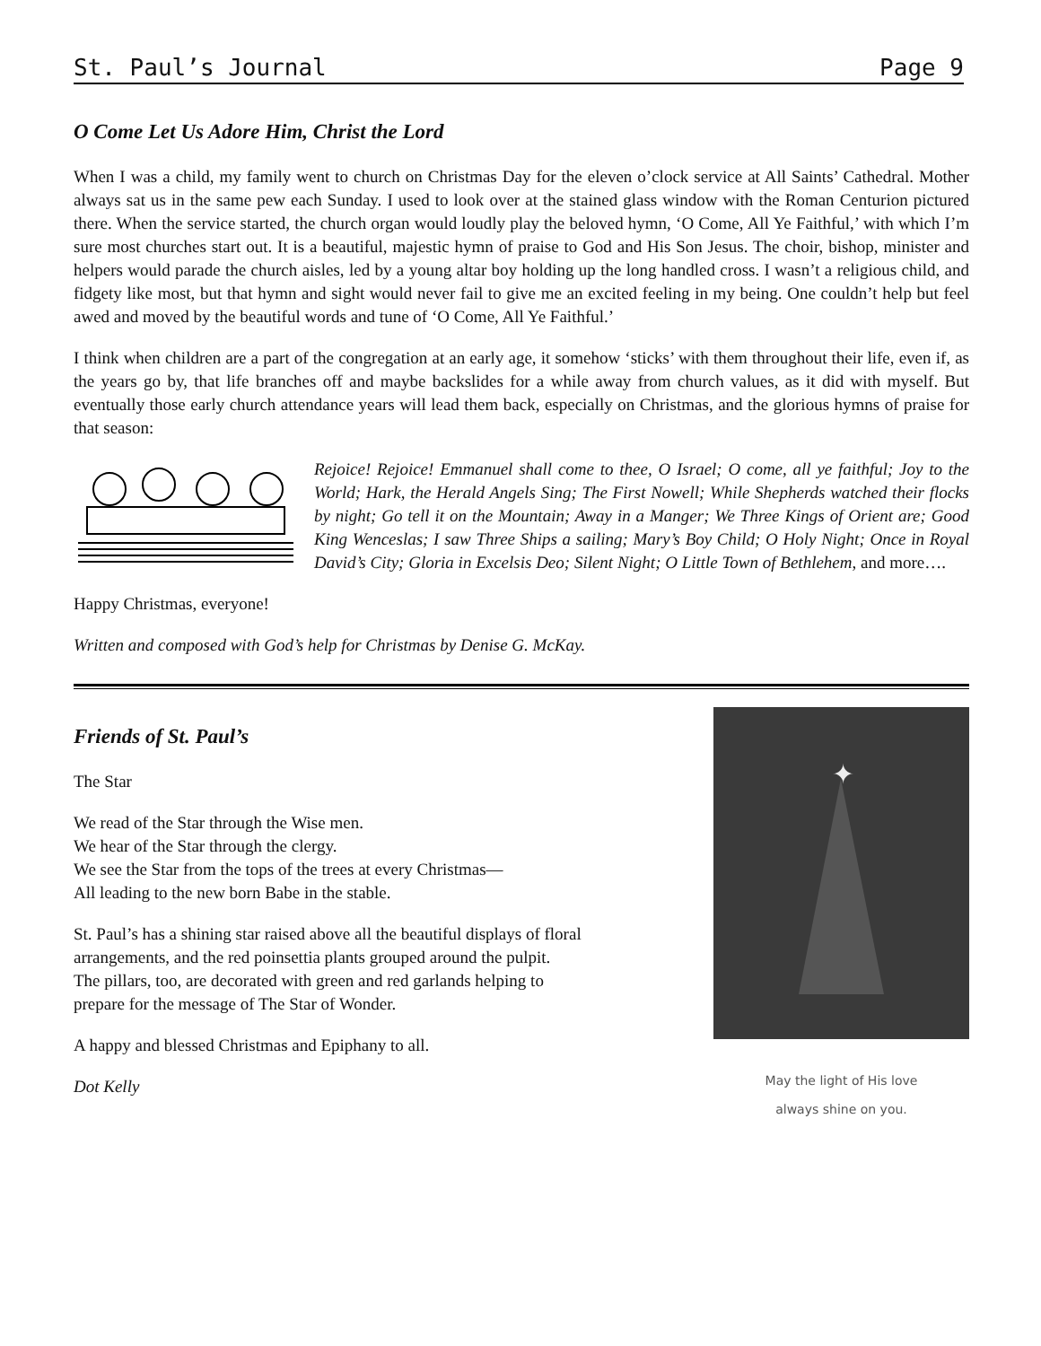St. Paul’s Journal Page 9
O Come Let Us Adore Him, Christ the Lord
When I was a child, my family went to church on Christmas Day for the eleven o’clock service at All Saints’ Cathedral. Mother always sat us in the same pew each Sunday. I used to look over at the stained glass window with the Roman Centurion pictured there. When the service started, the church organ would loudly play the beloved hymn, ‘O Come, All Ye Faithful,’ with which I’m sure most churches start out. It is a beautiful, majestic hymn of praise to God and His Son Jesus. The choir, bishop, minister and helpers would parade the church aisles, led by a young altar boy holding up the long handled cross. I wasn’t a religious child, and fidgety like most, but that hymn and sight would never fail to give me an excited feeling in my being. One couldn’t help but feel awed and moved by the beautiful words and tune of ‘O Come, All Ye Faithful.’
I think when children are a part of the congregation at an early age, it somehow ‘sticks’ with them throughout their life, even if, as the years go by, that life branches off and maybe backslides for a while away from church values, as it did with myself. But eventually those early church attendance years will lead them back, especially on Christmas, and the glorious hymns of praise for that season:
Rejoice! Rejoice! Emmanuel shall come to thee, O Israel; O come, all ye faithful; Joy to the World; Hark, the Herald Angels Sing; The First Nowell; While Shepherds watched their flocks by night; Go tell it on the Mountain; Away in a Manger; We Three Kings of Orient are; Good King Wenceslas; I saw Three Ships a sailing; Mary’s Boy Child; O Holy Night; Once in Royal David’s City; Gloria in Excelsis Deo; Silent Night; O Little Town of Bethlehem, and more….
Happy Christmas, everyone!
Written and composed with God’s help for Christmas by Denise G. McKay.
Friends of St. Paul’s
The Star
We read of the Star through the Wise men.
We hear of the Star through the clergy.
We see the Star from the tops of the trees at every Christmas—
All leading to the new born Babe in the stable.
St. Paul’s has a shining star raised above all the beautiful displays of floral
arrangements, and the red poinsettia plants grouped around the pulpit.
The pillars, too, are decorated with green and red garlands helping to
prepare for the message of The Star of Wonder.
A happy and blessed Christmas and Epiphany to all.
Dot Kelly
✦
May the light of His love
always shine on you.